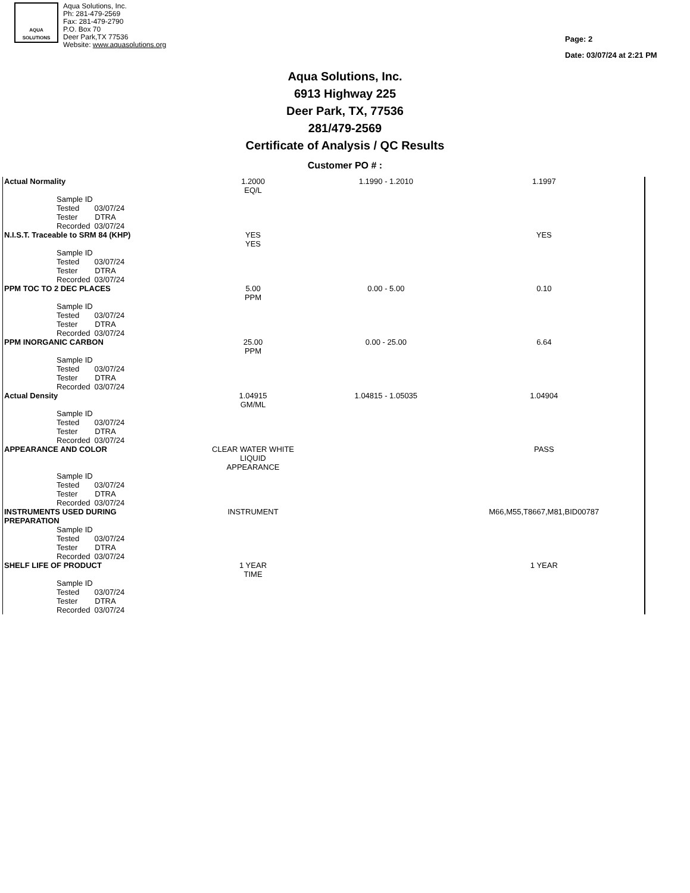AQUA
SOLUTIONS
Aqua Solutions, Inc.
Ph: 281-479-2569
Fax: 281-479-2790
P.O. Box 70
Deer Park,TX 77536
Website: www.aquasolutions.org
Page: 2
Date: 03/07/24 at 2:21 PM
Aqua Solutions, Inc.
6913 Highway 225
Deer Park, TX, 77536
281/479-2569
Certificate of Analysis / QC Results
Customer PO # :
| Actual Normality | 1.2000 EQ/L | 1.1990 - 1.2010 | 1.1997 |
| Sample ID Tested 03/07/24 Tester DTRA Recorded 03/07/24 | | | |
| N.I.S.T. Traceable to SRM 84 (KHP) | YES YES | | YES |
| Sample ID Tested 03/07/24 Tester DTRA Recorded 03/07/24 | | | |
| PPM TOC TO 2 DEC PLACES | 5.00 PPM | 0.00 - 5.00 | 0.10 |
| Sample ID Tested 03/07/24 Tester DTRA Recorded 03/07/24 | | | |
| PPM INORGANIC CARBON | 25.00 PPM | 0.00 - 25.00 | 6.64 |
| Sample ID Tested 03/07/24 Tester DTRA Recorded 03/07/24 | | | |
| Actual Density | 1.04915 GM/ML | 1.04815 - 1.05035 | 1.04904 |
| Sample ID Tested 03/07/24 Tester DTRA Recorded 03/07/24 | | | |
| APPEARANCE AND COLOR | CLEAR WATER WHITE LIQUID APPEARANCE | | PASS |
| Sample ID Tested 03/07/24 Tester DTRA Recorded 03/07/24 | | | |
| INSTRUMENTS USED DURING PREPARATION | INSTRUMENT | | M66,M55,T8667,M81,BID00787 |
| Sample ID Tested 03/07/24 Tester DTRA Recorded 03/07/24 | | | |
| SHELF LIFE OF PRODUCT | 1 YEAR TIME | | 1 YEAR |
| Sample ID Tested 03/07/24 Tester DTRA Recorded 03/07/24 | | | |